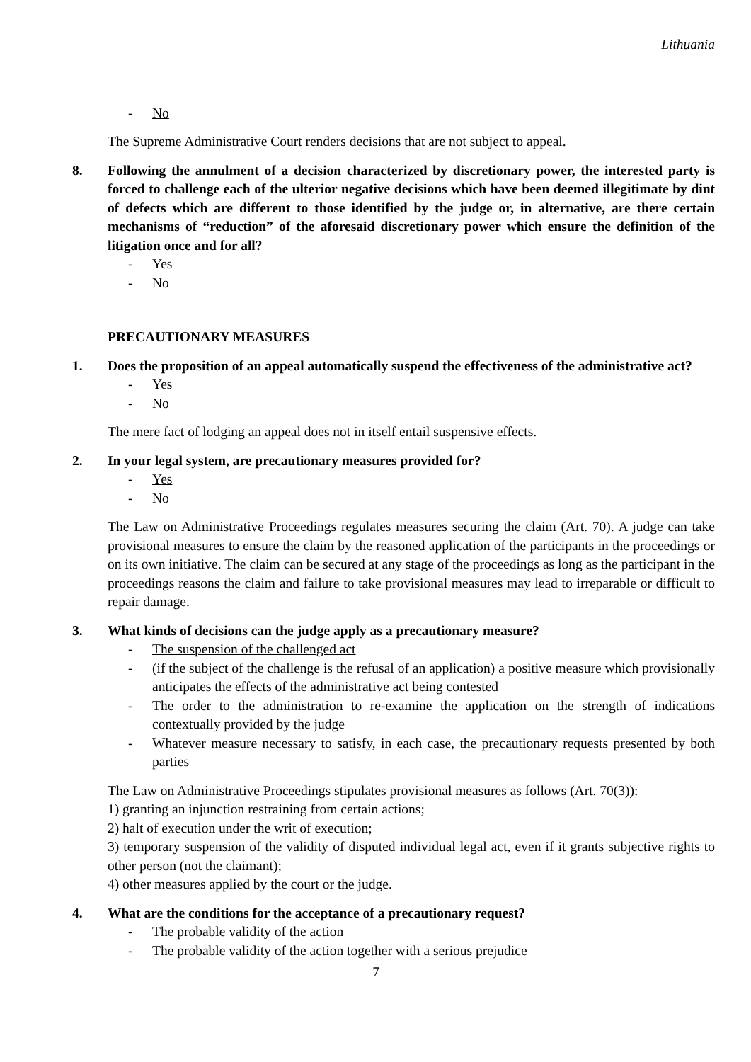Lithuania
- No
The Supreme Administrative Court renders decisions that are not subject to appeal.
8. Following the annulment of a decision characterized by discretionary power, the interested party is forced to challenge each of the ulterior negative decisions which have been deemed illegitimate by dint of defects which are different to those identified by the judge or, in alternative, are there certain mechanisms of “reduction” of the aforesaid discretionary power which ensure the definition of the litigation once and for all?
- Yes
- No
PRECAUTIONARY MEASURES
1. Does the proposition of an appeal automatically suspend the effectiveness of the administrative act?
- Yes
- No
The mere fact of lodging an appeal does not in itself entail suspensive effects.
2. In your legal system, are precautionary measures provided for?
- Yes
- No
The Law on Administrative Proceedings regulates measures securing the claim (Art. 70). A judge can take provisional measures to ensure the claim by the reasoned application of the participants in the proceedings or on its own initiative. The claim can be secured at any stage of the proceedings as long as the participant in the proceedings reasons the claim and failure to take provisional measures may lead to irreparable or difficult to repair damage.
3. What kinds of decisions can the judge apply as a precautionary measure?
- The suspension of the challenged act
- (if the subject of the challenge is the refusal of an application) a positive measure which provisionally anticipates the effects of the administrative act being contested
- The order to the administration to re-examine the application on the strength of indications contextually provided by the judge
- Whatever measure necessary to satisfy, in each case, the precautionary requests presented by both parties
The Law on Administrative Proceedings stipulates provisional measures as follows (Art. 70(3)):
1) granting an injunction restraining from certain actions;
2) halt of execution under the writ of execution;
3) temporary suspension of the validity of disputed individual legal act, even if it grants subjective rights to other person (not the claimant);
4) other measures applied by the court or the judge.
4. What are the conditions for the acceptance of a precautionary request?
- The probable validity of the action
- The probable validity of the action together with a serious prejudice
7